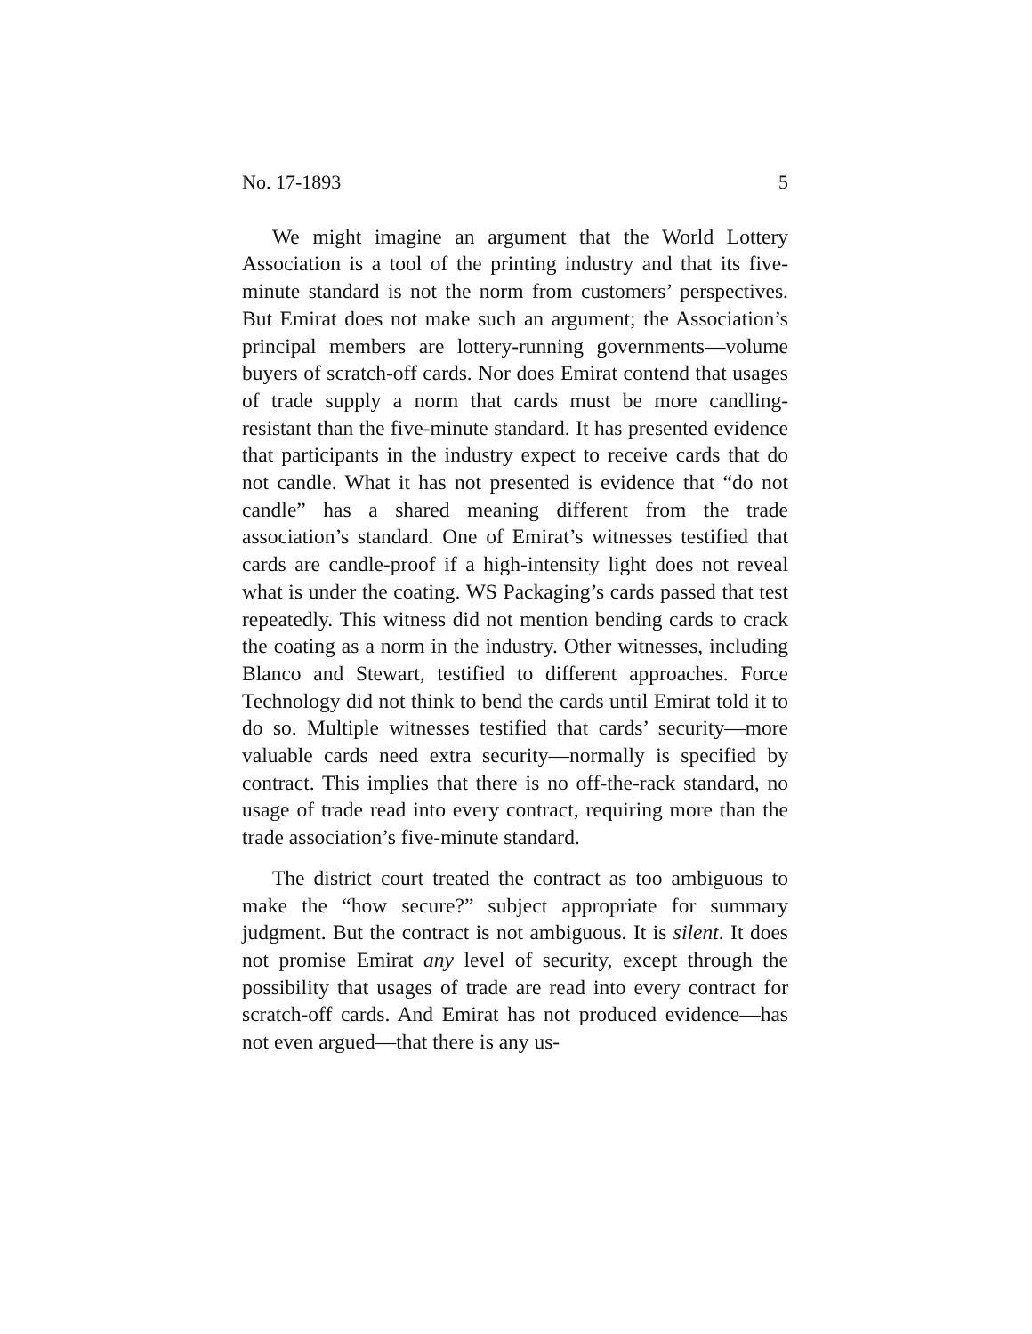No. 17-1893 5
We might imagine an argument that the World Lottery Association is a tool of the printing industry and that its five-minute standard is not the norm from customers’ perspectives. But Emirat does not make such an argument; the Association’s principal members are lottery-running governments—volume buyers of scratch-off cards. Nor does Emirat contend that usages of trade supply a norm that cards must be more candling-resistant than the five-minute standard. It has presented evidence that participants in the industry expect to receive cards that do not candle. What it has not presented is evidence that “do not candle” has a shared meaning different from the trade association’s standard. One of Emirat’s witnesses testified that cards are candle-proof if a high-intensity light does not reveal what is under the coating. WS Packaging’s cards passed that test repeatedly. This witness did not mention bending cards to crack the coating as a norm in the industry. Other witnesses, including Blanco and Stewart, testified to different approaches. Force Technology did not think to bend the cards until Emirat told it to do so. Multiple witnesses testified that cards’ security—more valuable cards need extra security—normally is specified by contract. This implies that there is no off-the-rack standard, no usage of trade read into every contract, requiring more than the trade association’s five-minute standard.
The district court treated the contract as too ambiguous to make the “how secure?” subject appropriate for summary judgment. But the contract is not ambiguous. It is silent. It does not promise Emirat any level of security, except through the possibility that usages of trade are read into every contract for scratch-off cards. And Emirat has not produced evidence—has not even argued—that there is any us-